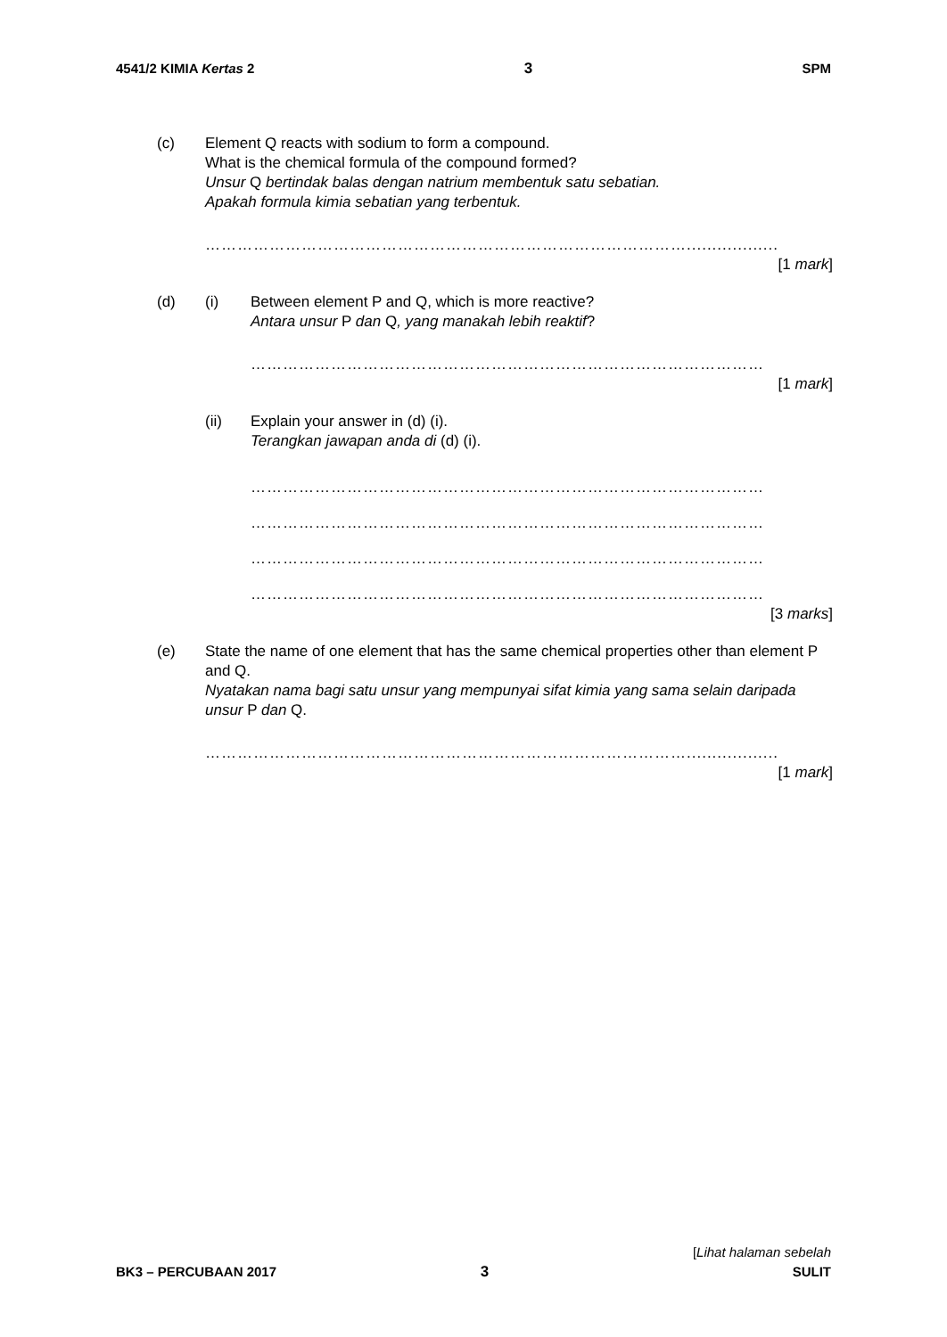4541/2 KIMIA Kertas 2 3 SPM
(c) Element Q reacts with sodium to form a compound.
What is the chemical formula of the compound formed?
Unsur Q bertindak balas dengan natrium membentuk satu sebatian.
Apakah formula kimia sebatian yang terbentuk.
………………………………………………………………………………..................
[1 mark]
(d) (i) Between element P and Q, which is more reactive?
Antara unsur P dan Q, yang manakah lebih reaktif?
……………………………………………………………………………………
[1 mark]
(ii) Explain your answer in (d) (i).
Terangkan jawapan anda di (d) (i).
……………………………………………………………………………………
……………………………………………………………………………………
……………………………………………………………………………………
……………………………………………………………………………………
[3 marks]
(e) State the name of one element that has the same chemical properties other than element P and Q.
Nyatakan nama bagi satu unsur yang mempunyai sifat kimia yang sama selain daripada unsur P dan Q.
………………………………………………………………………………..................
[1 mark]
BK3 – PERCUBAAN 2017 3 [Lihat halaman sebelah
SULIT